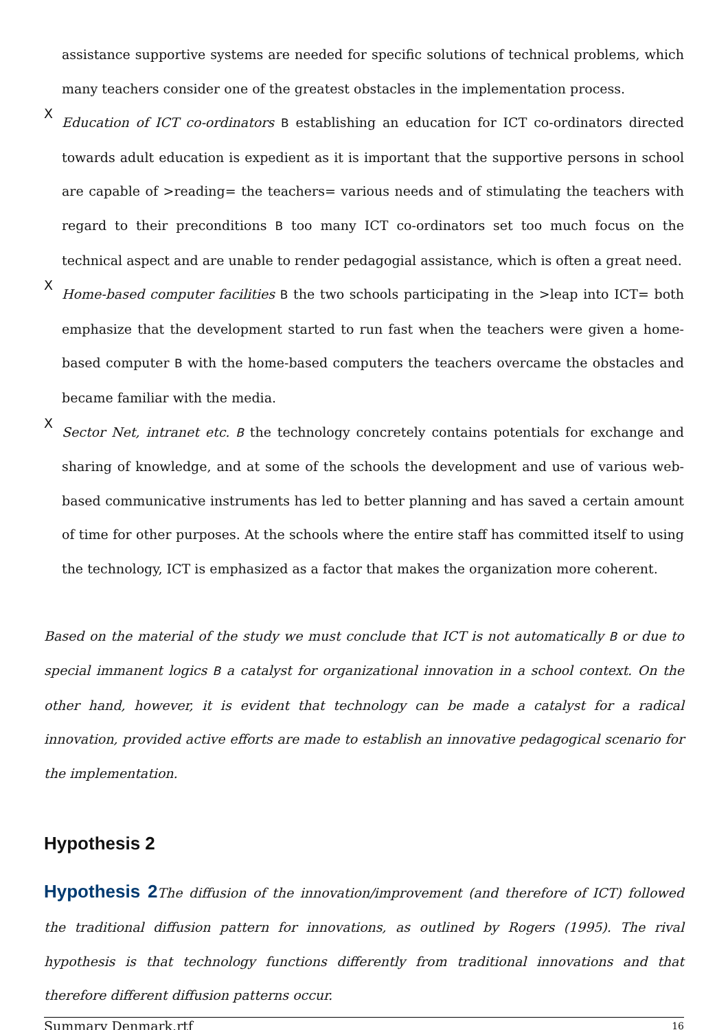assistance supportive systems are needed for specific solutions of technical problems, which many teachers consider one of the greatest obstacles in the implementation process.
X
Education of ICT co-ordinators B establishing an education for ICT co-ordinators directed towards adult education is expedient as it is important that the supportive persons in school are capable of >reading= the teachers= various needs and of stimulating the teachers with regard to their preconditions B too many ICT co-ordinators set too much focus on the technical aspect and are unable to render pedagogial assistance, which is often a great need.
X
Home-based computer facilities B the two schools participating in the >leap into ICT= both emphasize that the development started to run fast when the teachers were given a home-based computer B with the home-based computers the teachers overcame the obstacles and became familiar with the media.
X
Sector Net, intranet etc. B the technology concretely contains potentials for exchange and sharing of knowledge, and at some of the schools the development and use of various web-based communicative instruments has led to better planning and has saved a certain amount of time for other purposes. At the schools where the entire staff has committed itself to using the technology, ICT is emphasized as a factor that makes the organization more coherent.
Based on the material of the study we must conclude that ICT is not automatically B or due to special immanent logics B a catalyst for organizational innovation in a school context. On the other hand, however, it is evident that technology can be made a catalyst for a radical innovation, provided active efforts are made to establish an innovative pedagogical scenario for the implementation.
Hypothesis 2
Hypothesis 2 The diffusion of the innovation/improvement (and therefore of ICT) followed the traditional diffusion pattern for innovations, as outlined by Rogers (1995). The rival hypothesis is that technology functions differently from traditional innovations and that therefore different diffusion patterns occur.
Summary Denmark.rtf 16